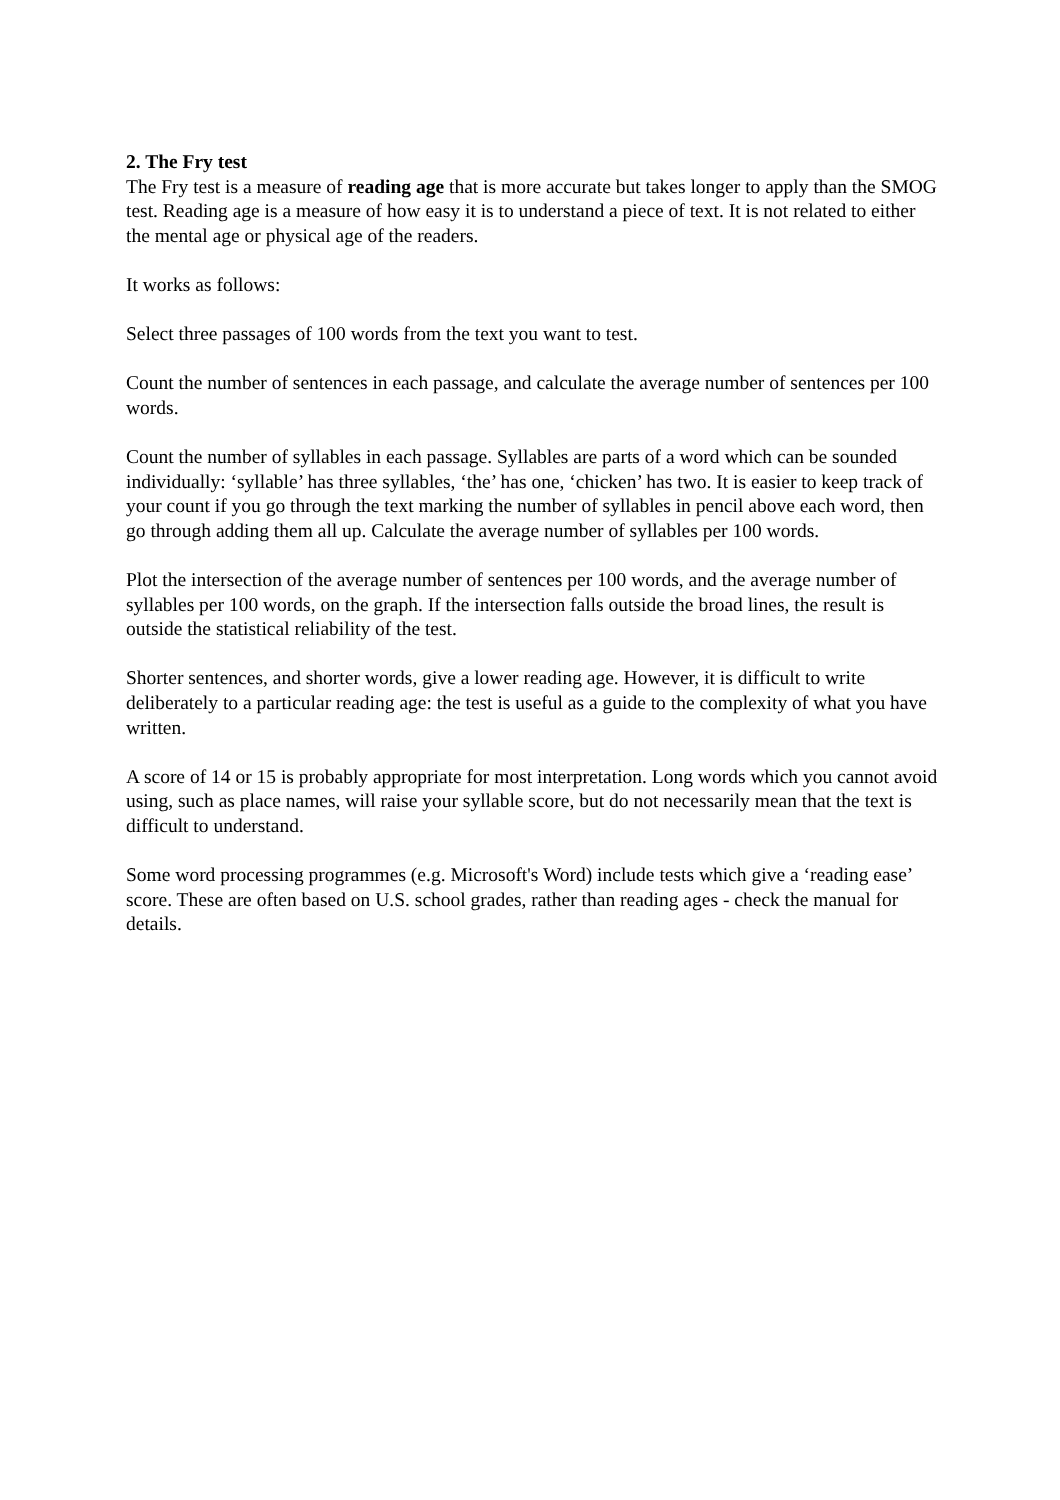2. The Fry test
The Fry test is a measure of reading age that is more accurate but takes longer to apply than the SMOG test. Reading age is a measure of how easy it is to understand a piece of text. It is not related to either the mental age or physical age of the readers.
It works as follows:
Select three passages of 100 words from the text you want to test.
Count the number of sentences in each passage, and calculate the average number of sentences per 100 words.
Count the number of syllables in each passage. Syllables are parts of a word which can be sounded individually: ‘syllable’ has three syllables, ‘the’ has one, ‘chicken’ has two. It is easier to keep track of your count if you go through the text marking the number of syllables in pencil above each word, then go through adding them all up. Calculate the average number of syllables per 100 words.
Plot the intersection of the average number of sentences per 100 words, and the average number of syllables per 100 words, on the graph. If the intersection falls outside the broad lines, the result is outside the statistical reliability of the test.
Shorter sentences, and shorter words, give a lower reading age. However, it is difficult to write deliberately to a particular reading age: the test is useful as a guide to the complexity of what you have written.
A score of 14 or 15 is probably appropriate for most interpretation. Long words which you cannot avoid using, such as place names, will raise your syllable score, but do not necessarily mean that the text is difficult to understand.
Some word processing programmes (e.g. Microsoft's Word) include tests which give a ‘reading ease’ score. These are often based on U.S. school grades, rather than reading ages - check the manual for details.